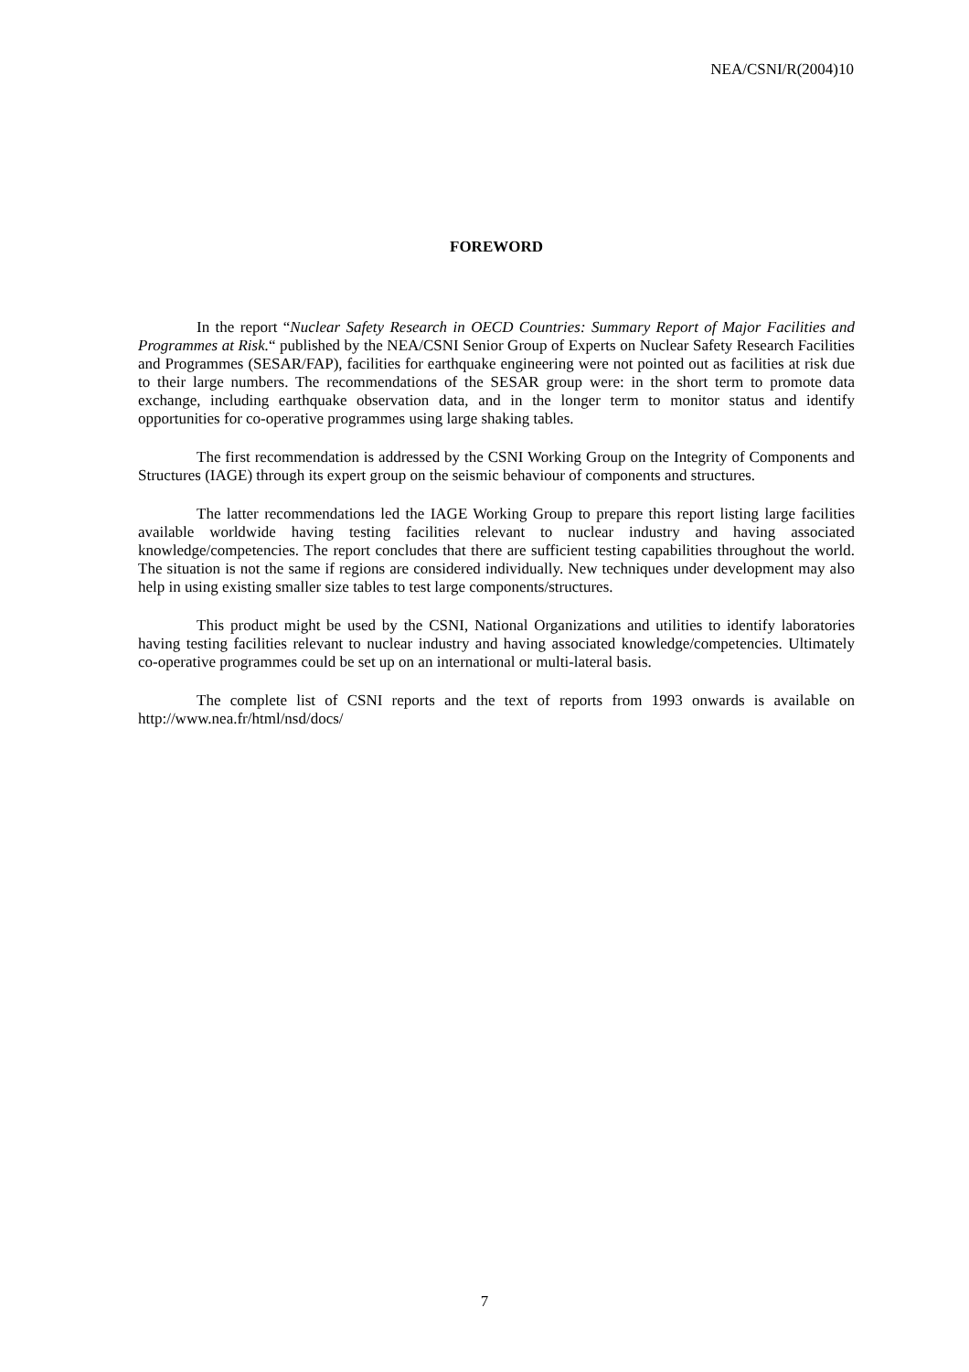NEA/CSNI/R(2004)10
FOREWORD
In the report “Nuclear Safety Research in OECD Countries: Summary Report of Major Facilities and Programmes at Risk.“ published by the NEA/CSNI Senior Group of Experts on Nuclear Safety Research Facilities and Programmes (SESAR/FAP), facilities for earthquake engineering were not pointed out as facilities at risk due to their large numbers. The recommendations of the SESAR group were: in the short term to promote data exchange, including earthquake observation data, and in the longer term to monitor status and identify opportunities for co-operative programmes using large shaking tables.
The first recommendation is addressed by the CSNI Working Group on the Integrity of Components and Structures (IAGE) through its expert group on the seismic behaviour of components and structures.
The latter recommendations led the IAGE Working Group to prepare this report listing large facilities available worldwide having testing facilities relevant to nuclear industry and having associated knowledge/competencies. The report concludes that there are sufficient testing capabilities throughout the world. The situation is not the same if regions are considered individually. New techniques under development may also help in using existing smaller size tables to test large components/structures.
This product might be used by the CSNI, National Organizations and utilities to identify laboratories having testing facilities relevant to nuclear industry and having associated knowledge/competencies. Ultimately co-operative programmes could be set up on an international or multi-lateral basis.
The complete list of CSNI reports and the text of reports from 1993 onwards is available on http://www.nea.fr/html/nsd/docs/
7